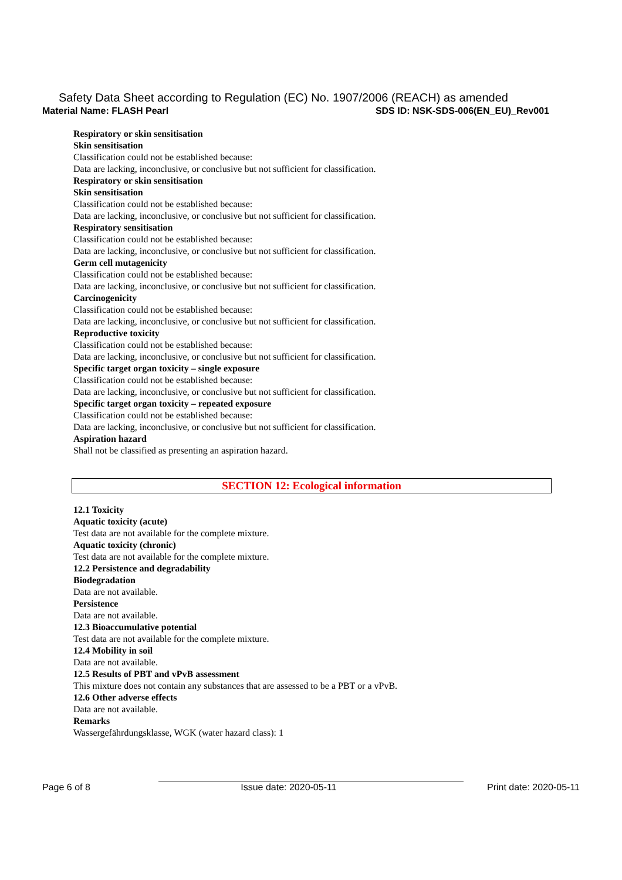Safety Data Sheet according to Regulation (EC) No. 1907/2006 (REACH) as amended
Material Name: FLASH Pearl SDS ID: NSK-SDS-006(EN_EU)_Rev001
Respiratory or skin sensitisation
Skin sensitisation
Classification could not be established because:
Data are lacking, inconclusive, or conclusive but not sufficient for classification.
Respiratory or skin sensitisation
Skin sensitisation
Classification could not be established because:
Data are lacking, inconclusive, or conclusive but not sufficient for classification.
Respiratory sensitisation
Classification could not be established because:
Data are lacking, inconclusive, or conclusive but not sufficient for classification.
Germ cell mutagenicity
Classification could not be established because:
Data are lacking, inconclusive, or conclusive but not sufficient for classification.
Carcinogenicity
Classification could not be established because:
Data are lacking, inconclusive, or conclusive but not sufficient for classification.
Reproductive toxicity
Classification could not be established because:
Data are lacking, inconclusive, or conclusive but not sufficient for classification.
Specific target organ toxicity – single exposure
Classification could not be established because:
Data are lacking, inconclusive, or conclusive but not sufficient for classification.
Specific target organ toxicity – repeated exposure
Classification could not be established because:
Data are lacking, inconclusive, or conclusive but not sufficient for classification.
Aspiration hazard
Shall not be classified as presenting an aspiration hazard.
SECTION 12: Ecological information
12.1 Toxicity
Aquatic toxicity (acute)
Test data are not available for the complete mixture.
Aquatic toxicity (chronic)
Test data are not available for the complete mixture.
12.2 Persistence and degradability
Biodegradation
Data are not available.
Persistence
Data are not available.
12.3 Bioaccumulative potential
Test data are not available for the complete mixture.
12.4 Mobility in soil
Data are not available.
12.5 Results of PBT and vPvB assessment
This mixture does not contain any substances that are assessed to be a PBT or a vPvB.
12.6 Other adverse effects
Data are not available.
Remarks
Wassergefährdungsklasse, WGK (water hazard class): 1
Page 6 of 8 Issue date: 2020-05-11 Print date: 2020-05-11